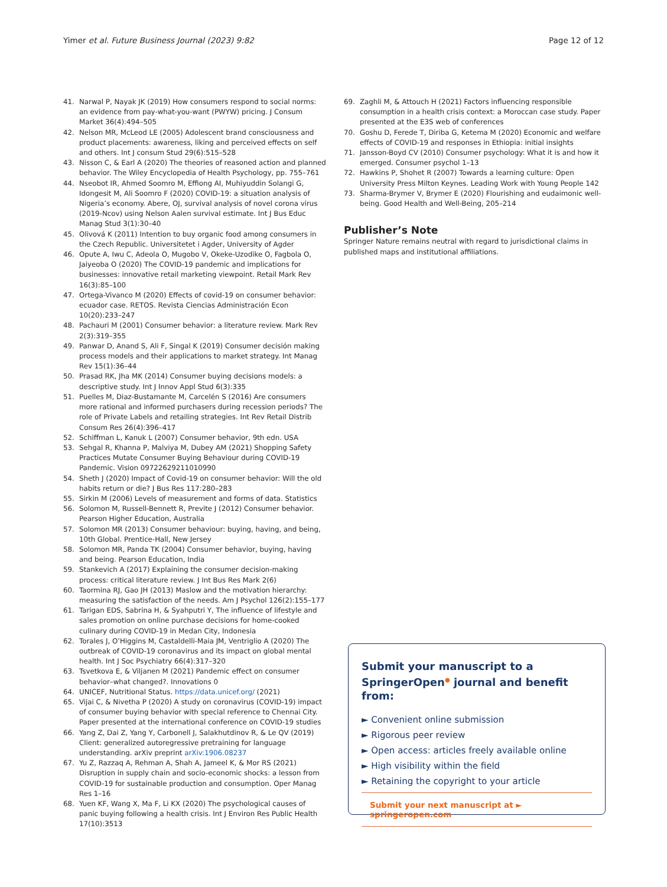Yimer et al. Future Business Journal (2023) 9:82 Page 12 of 12
41. Narwal P, Nayak JK (2019) How consumers respond to social norms: an evidence from pay-what-you-want (PWYW) pricing. J Consum Market 36(4):494–505
42. Nelson MR, McLeod LE (2005) Adolescent brand consciousness and product placements: awareness, liking and perceived effects on self and others. Int J consum Stud 29(6):515–528
43. Nisson C, & Earl A (2020) The theories of reasoned action and planned behavior. The Wiley Encyclopedia of Health Psychology, pp. 755–761
44. Nseobot IR, Ahmed Soomro M, Effiong AI, Muhiyuddin Solangi G, Idongesit M, Ali Soomro F (2020) COVID-19: a situation analysis of Nigeria’s economy. Abere, OJ, survival analysis of novel corona virus (2019-Ncov) using Nelson Aalen survival estimate. Int J Bus Educ Manag Stud 3(1):30–40
45. Olivová K (2011) Intention to buy organic food among consumers in the Czech Republic. Universitetet i Agder, University of Agder
46. Opute A, Iwu C, Adeola O, Mugobo V, Okeke-Uzodike O, Fagbola O, Jaiyeoba O (2020) The COVID-19 pandemic and implications for businesses: innovative retail marketing viewpoint. Retail Mark Rev 16(3):85–100
47. Ortega-Vivanco M (2020) Effects of covid-19 on consumer behavior: ecuador case. RETOS. Revista Ciencias Administración Econ 10(20):233–247
48. Pachauri M (2001) Consumer behavior: a literature review. Mark Rev 2(3):319–355
49. Panwar D, Anand S, Ali F, Singal K (2019) Consumer decisión making process models and their applications to market strategy. Int Manag Rev 15(1):36–44
50. Prasad RK, Jha MK (2014) Consumer buying decisions models: a descriptive study. Int J Innov Appl Stud 6(3):335
51. Puelles M, Diaz-Bustamante M, Carcelén S (2016) Are consumers more rational and informed purchasers during recession periods? The role of Private Labels and retailing strategies. Int Rev Retail Distrib Consum Res 26(4):396–417
52. Schiffman L, Kanuk L (2007) Consumer behavior, 9th edn. USA
53. Sehgal R, Khanna P, Malviya M, Dubey AM (2021) Shopping Safety Practices Mutate Consumer Buying Behaviour during COVID-19 Pandemic. Vision 09722629211010990
54. Sheth J (2020) Impact of Covid-19 on consumer behavior: Will the old habits return or die? J Bus Res 117:280–283
55. Sirkin M (2006) Levels of measurement and forms of data. Statistics
56. Solomon M, Russell-Bennett R, Previte J (2012) Consumer behavior. Pearson Higher Education, Australia
57. Solomon MR (2013) Consumer behaviour: buying, having, and being, 10th Global. Prentice-Hall, New Jersey
58. Solomon MR, Panda TK (2004) Consumer behavior, buying, having and being. Pearson Education, India
59. Stankevich A (2017) Explaining the consumer decision-making process: critical literature review. J Int Bus Res Mark 2(6)
60. Taormina RJ, Gao JH (2013) Maslow and the motivation hierarchy: measuring the satisfaction of the needs. Am J Psychol 126(2):155–177
61. Tarigan EDS, Sabrina H, & Syahputri Y, The influence of lifestyle and sales promotion on online purchase decisions for home-cooked culinary during COVID-19 in Medan City, Indonesia
62. Torales J, O’Higgins M, Castaldelli-Maia JM, Ventriglio A (2020) The outbreak of COVID-19 coronavirus and its impact on global mental health. Int J Soc Psychiatry 66(4):317–320
63. Tsvetkova E, & Viljanen M (2021) Pandemic effect on consumer behavior–what changed?. Innovations 0
64. UNICEF, Nutritional Status. https://data.unicef.org/ (2021)
65. Vijai C, & Nivetha P (2020) A study on coronavirus (COVID-19) impact of consumer buying behavior with special reference to Chennai City. Paper presented at the international conference on COVID-19 studies
66. Yang Z, Dai Z, Yang Y, Carbonell J, Salakhutdinov R, & Le QV (2019) Client: generalized autoregressive pretraining for language understanding. arXiv preprint arXiv:1906.08237
67. Yu Z, Razzaq A, Rehman A, Shah A, Jameel K, & Mor RS (2021) Disruption in supply chain and socio-economic shocks: a lesson from COVID-19 for sustainable production and consumption. Oper Manag Res 1–16
68. Yuen KF, Wang X, Ma F, Li KX (2020) The psychological causes of panic buying following a health crisis. Int J Environ Res Public Health 17(10):3513
69. Zaghli M, & Attouch H (2021) Factors influencing responsible consumption in a health crisis context: a Moroccan case study. Paper presented at the E3S web of conferences
70. Goshu D, Ferede T, Diriba G, Ketema M (2020) Economic and welfare effects of COVID-19 and responses in Ethiopia: initial insights
71. Jansson-Boyd CV (2010) Consumer psychology: What it is and how it emerged. Consumer psychol 1–13
72. Hawkins P, Shohet R (2007) Towards a learning culture: Open University Press Milton Keynes. Leading Work with Young People 142
73. Sharma-Brymer V, Brymer E (2020) Flourishing and eudaimonic well-being. Good Health and Well-Being, 205–214
Publisher’s Note
Springer Nature remains neutral with regard to jurisdictional claims in published maps and institutional affiliations.
Submit your manuscript to a SpringerOpen<sup>●</sup> journal and benefit from:
► Convenient online submission
► Rigorous peer review
► Open access: articles freely available online
► High visibility within the field
► Retaining the copyright to your article
Submit your next manuscript at ► springeropen.com